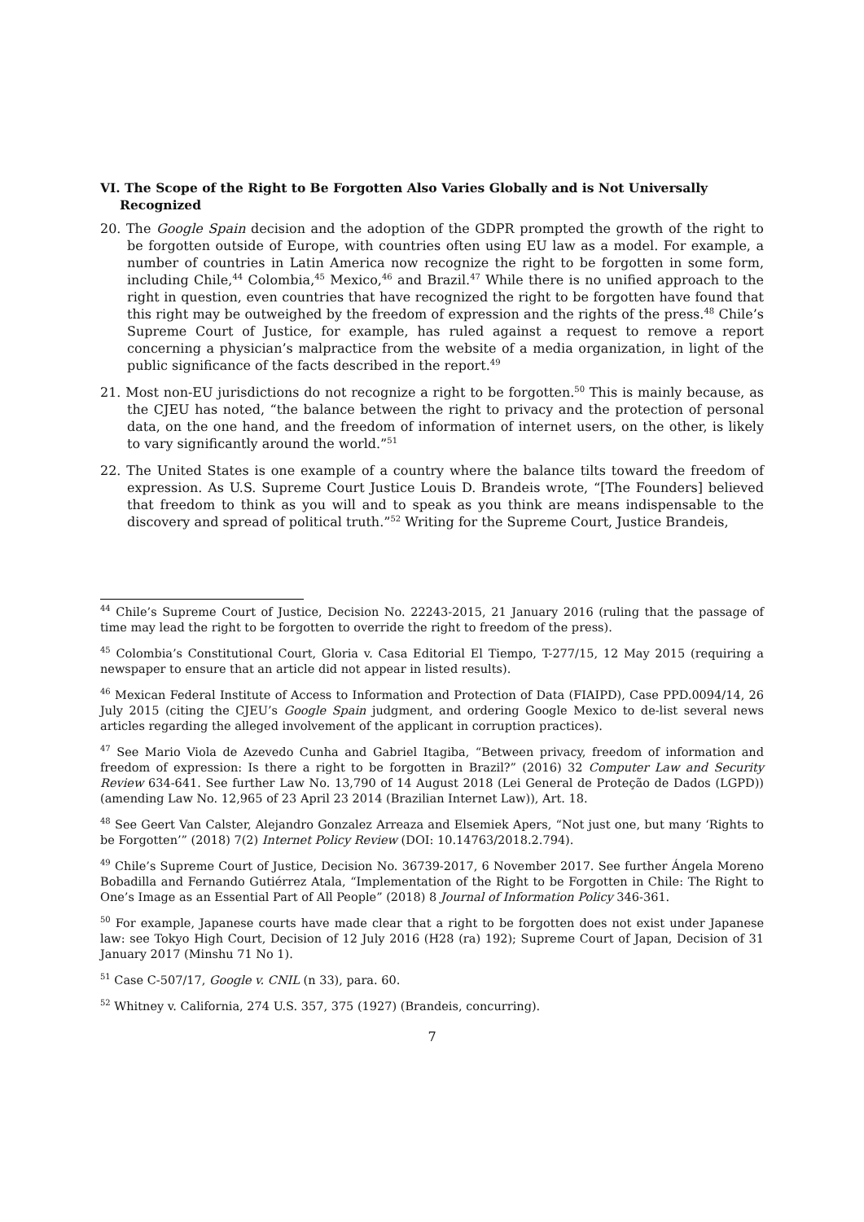VI. The Scope of the Right to Be Forgotten Also Varies Globally and is Not Universally Recognized
20. The Google Spain decision and the adoption of the GDPR prompted the growth of the right to be forgotten outside of Europe, with countries often using EU law as a model. For example, a number of countries in Latin America now recognize the right to be forgotten in some form, including Chile,<sup>44</sup> Colombia,<sup>45</sup> Mexico,<sup>46</sup> and Brazil.<sup>47</sup> While there is no unified approach to the right in question, even countries that have recognized the right to be forgotten have found that this right may be outweighed by the freedom of expression and the rights of the press.<sup>48</sup> Chile’s Supreme Court of Justice, for example, has ruled against a request to remove a report concerning a physician’s malpractice from the website of a media organization, in light of the public significance of the facts described in the report.<sup>49</sup>
21. Most non-EU jurisdictions do not recognize a right to be forgotten.<sup>50</sup> This is mainly because, as the CJEU has noted, “the balance between the right to privacy and the protection of personal data, on the one hand, and the freedom of information of internet users, on the other, is likely to vary significantly around the world.”<sup>51</sup>
22. The United States is one example of a country where the balance tilts toward the freedom of expression. As U.S. Supreme Court Justice Louis D. Brandeis wrote, “[The Founders] believed that freedom to think as you will and to speak as you think are means indispensable to the discovery and spread of political truth.”<sup>52</sup> Writing for the Supreme Court, Justice Brandeis,
<sup>44</sup> Chile’s Supreme Court of Justice, Decision No. 22243-2015, 21 January 2016 (ruling that the passage of time may lead the right to be forgotten to override the right to freedom of the press).
<sup>45</sup> Colombia’s Constitutional Court, Gloria v. Casa Editorial El Tiempo, T-277/15, 12 May 2015 (requiring a newspaper to ensure that an article did not appear in listed results).
<sup>46</sup> Mexican Federal Institute of Access to Information and Protection of Data (FIAIPD), Case PPD.0094/14, 26 July 2015 (citing the CJEU’s Google Spain judgment, and ordering Google Mexico to de-list several news articles regarding the alleged involvement of the applicant in corruption practices).
<sup>47</sup> See Mario Viola de Azevedo Cunha and Gabriel Itagiba, “Between privacy, freedom of information and freedom of expression: Is there a right to be forgotten in Brazil?” (2016) 32 Computer Law and Security Review 634-641. See further Law No. 13,790 of 14 August 2018 (Lei General de Proteção de Dados (LGPD)) (amending Law No. 12,965 of 23 April 23 2014 (Brazilian Internet Law)), Art. 18.
<sup>48</sup> See Geert Van Calster, Alejandro Gonzalez Arreaza and Elsemiek Apers, “Not just one, but many ‘Rights to be Forgotten’” (2018) 7(2) Internet Policy Review (DOI: 10.14763/2018.2.794).
<sup>49</sup> Chile’s Supreme Court of Justice, Decision No. 36739-2017, 6 November 2017. See further Ángela Moreno Bobadilla and Fernando Gutiérrez Atala, “Implementation of the Right to be Forgotten in Chile: The Right to One’s Image as an Essential Part of All People” (2018) 8 Journal of Information Policy 346-361.
<sup>50</sup> For example, Japanese courts have made clear that a right to be forgotten does not exist under Japanese law: see Tokyo High Court, Decision of 12 July 2016 (H28 (ra) 192); Supreme Court of Japan, Decision of 31 January 2017 (Minshu 71 No 1).
<sup>51</sup> Case C-507/17, Google v. CNIL (n 33), para. 60.
<sup>52</sup> Whitney v. California, 274 U.S. 357, 375 (1927) (Brandeis, concurring).
7